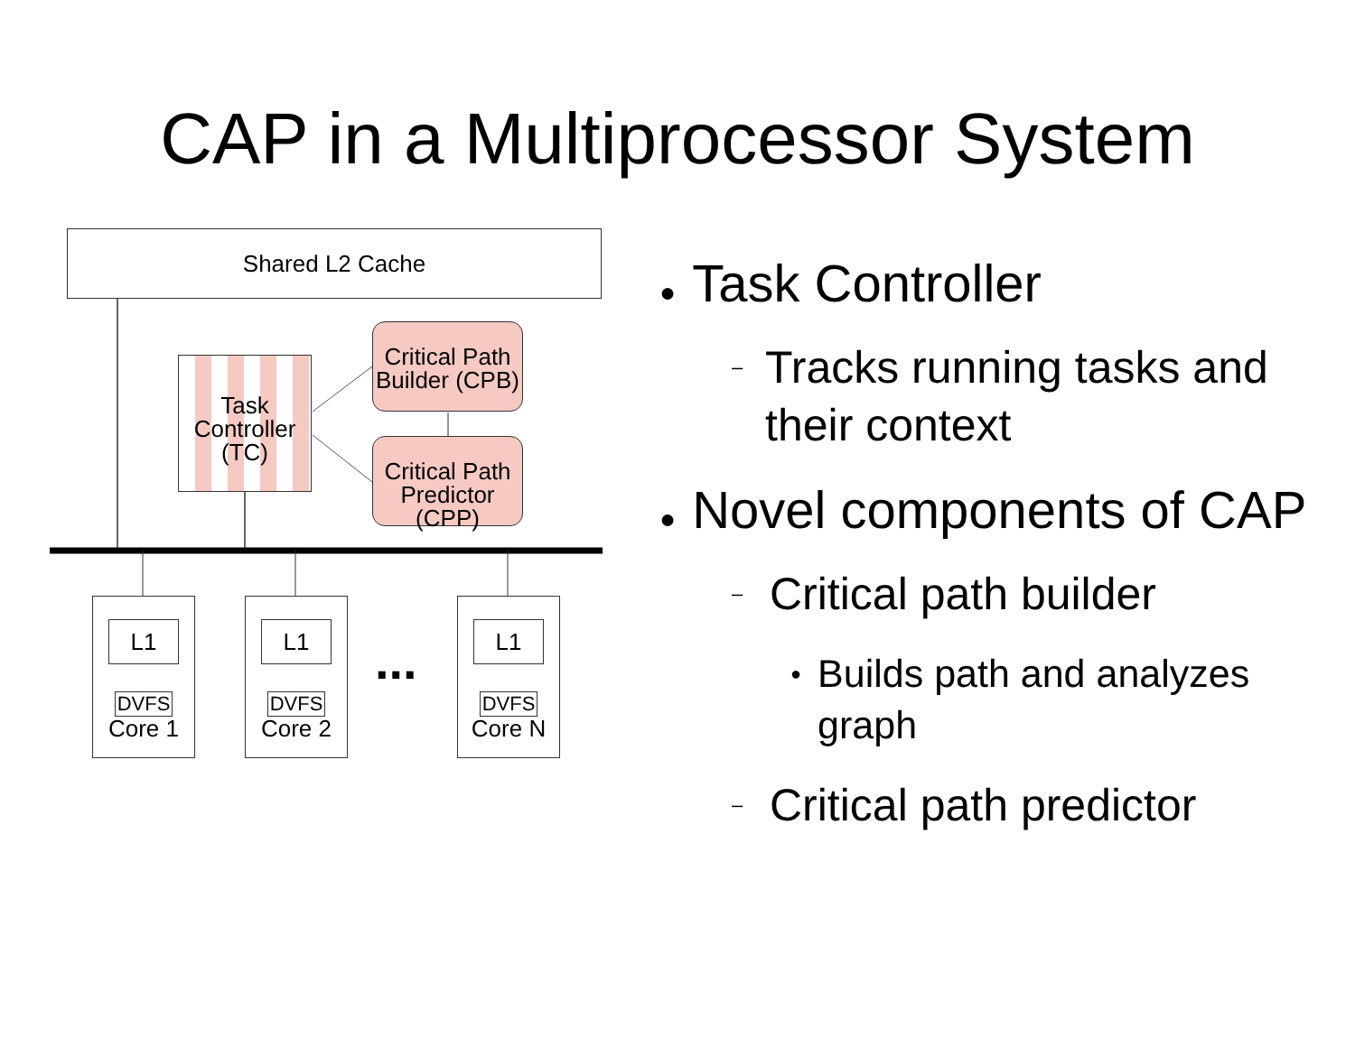CAP in a Multiprocessor System
Shared L2 Cache
Task
Controller
(TC)
Critical Path
Builder (CPB)
Critical Path
Predictor (CPP)
L1
DVFS
Core 1
L1
DVFS
Core 2
...
L1
DVFS
Core N
● Task Controller
– Tracks running tasks and their context
● Novel components of CAP
– Critical path builder
● Builds path and analyzes graph
– Critical path predictor